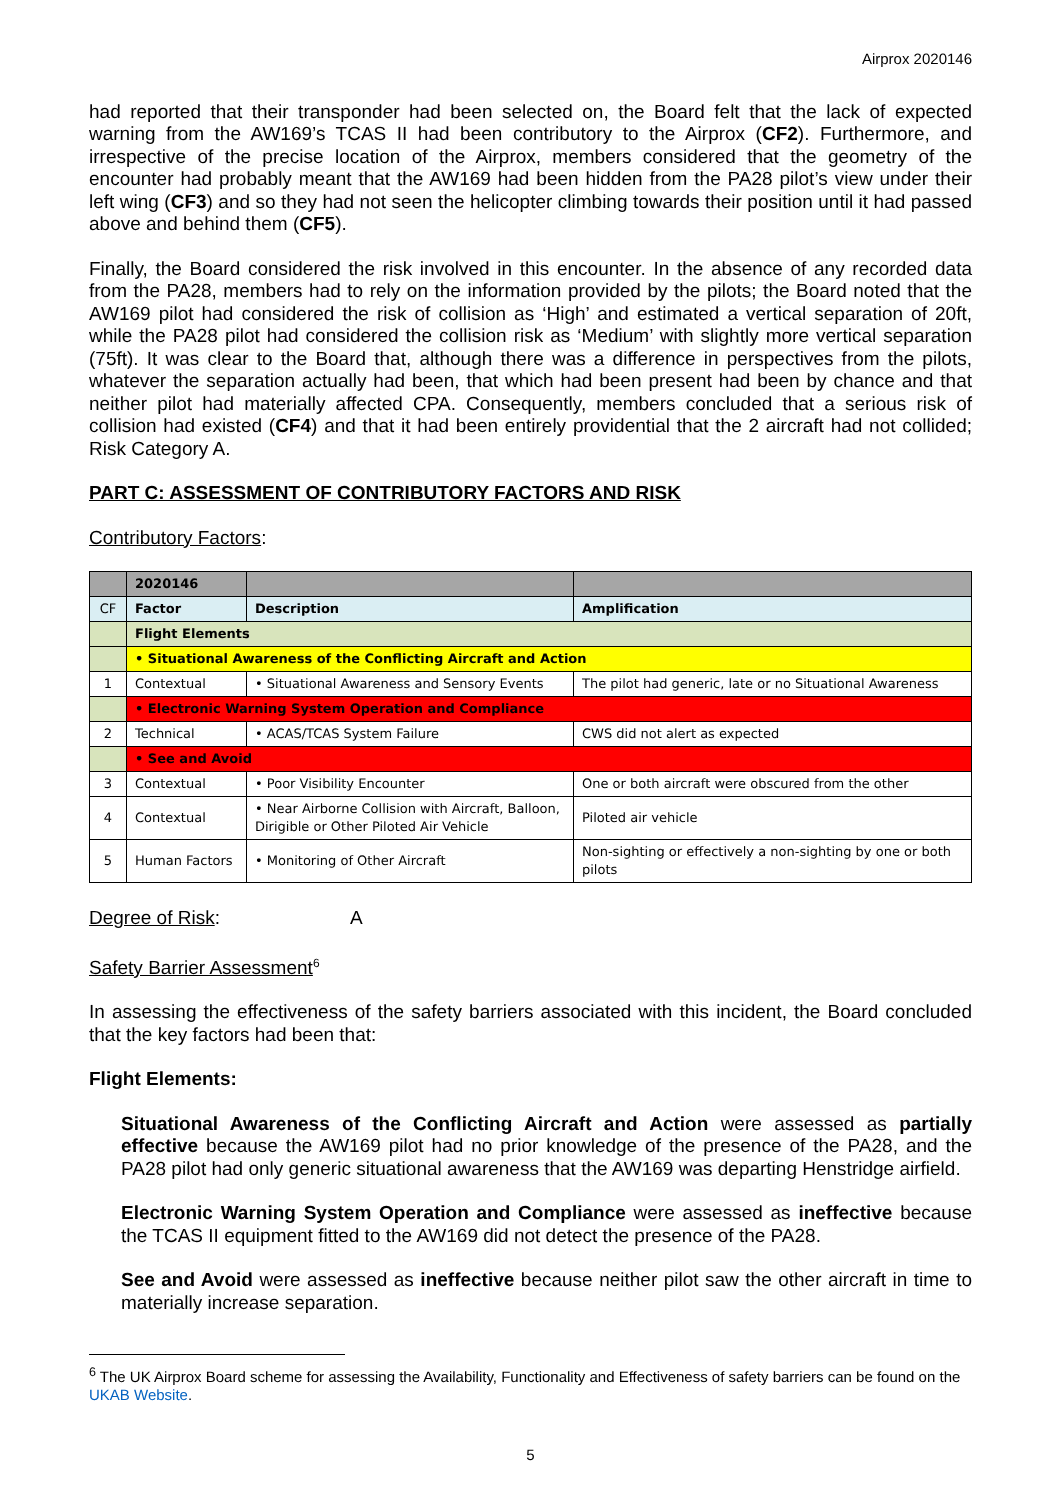Airprox 2020146
had reported that their transponder had been selected on, the Board felt that the lack of expected warning from the AW169’s TCAS II had been contributory to the Airprox (CF2). Furthermore, and irrespective of the precise location of the Airprox, members considered that the geometry of the encounter had probably meant that the AW169 had been hidden from the PA28 pilot’s view under their left wing (CF3) and so they had not seen the helicopter climbing towards their position until it had passed above and behind them (CF5).
Finally, the Board considered the risk involved in this encounter. In the absence of any recorded data from the PA28, members had to rely on the information provided by the pilots; the Board noted that the AW169 pilot had considered the risk of collision as ‘High’ and estimated a vertical separation of 20ft, while the PA28 pilot had considered the collision risk as ‘Medium’ with slightly more vertical separation (75ft). It was clear to the Board that, although there was a difference in perspectives from the pilots, whatever the separation actually had been, that which had been present had been by chance and that neither pilot had materially affected CPA. Consequently, members concluded that a serious risk of collision had existed (CF4) and that it had been entirely providential that the 2 aircraft had not collided; Risk Category A.
PART C: ASSESSMENT OF CONTRIBUTORY FACTORS AND RISK
Contributory Factors:
| | 2020146 | | |
| --- | --- | --- | --- |
| CF | Factor | Description | Amplification |
| | Flight Elements | | |
| | • Situational Awareness of the Conflicting Aircraft and Action | | |
| 1 | Contextual | • Situational Awareness and Sensory Events | The pilot had generic, late or no Situational Awareness |
| | • Electronic Warning System Operation and Compliance | | |
| 2 | Technical | • ACAS/TCAS System Failure | CWS did not alert as expected |
| | • See and Avoid | | |
| 3 | Contextual | • Poor Visibility Encounter | One or both aircraft were obscured from the other |
| 4 | Contextual | • Near Airborne Collision with Aircraft, Balloon, Dirigible or Other Piloted Air Vehicle | Piloted air vehicle |
| 5 | Human Factors | • Monitoring of Other Aircraft | Non-sighting or effectively a non-sighting by one or both pilots |
Degree of Risk: A
Safety Barrier Assessment<sup>6</sup>
In assessing the effectiveness of the safety barriers associated with this incident, the Board concluded that the key factors had been that:
Flight Elements:
Situational Awareness of the Conflicting Aircraft and Action were assessed as partially effective because the AW169 pilot had no prior knowledge of the presence of the PA28, and the PA28 pilot had only generic situational awareness that the AW169 was departing Henstridge airfield.
Electronic Warning System Operation and Compliance were assessed as ineffective because the TCAS II equipment fitted to the AW169 did not detect the presence of the PA28.
See and Avoid were assessed as ineffective because neither pilot saw the other aircraft in time to materially increase separation.
<sup>6</sup> The UK Airprox Board scheme for assessing the Availability, Functionality and Effectiveness of safety barriers can be found on the UKAB Website.
5